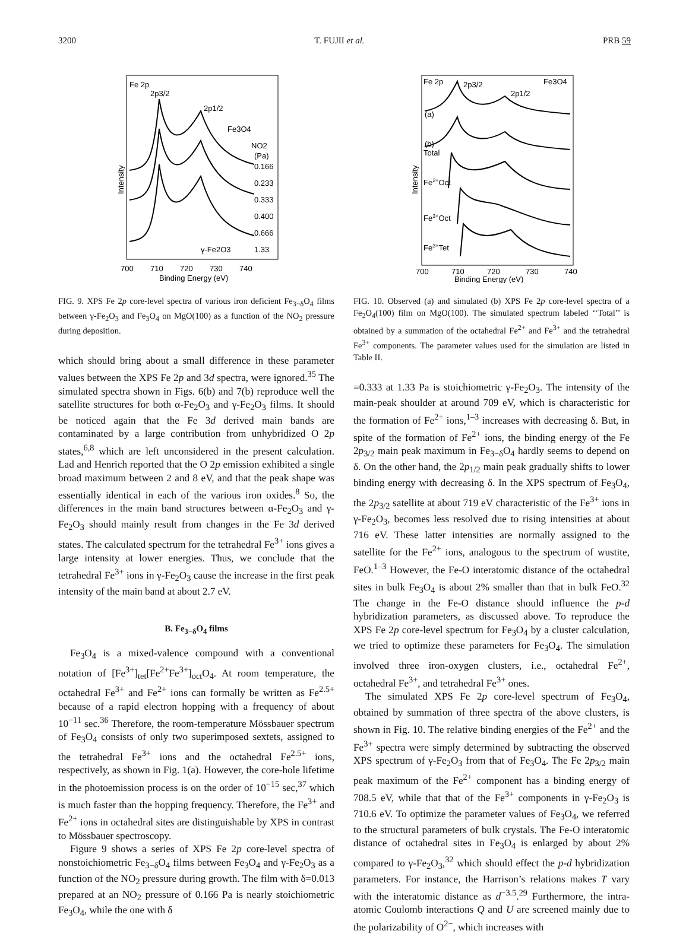3200 T. FUJII et al. PRB 59
Fe 2p
2p3/2
2p1/2
Fe3O4
NO2
(Pa)
0.166
0.233
0.333
0.400
0.666
1.33
γ-Fe2O3
700
710
720
730
740
Binding Energy (eV)
Intensity
FIG. 9. XPS Fe 2p core-level spectra of various iron deficient Fe<sub>3−δ</sub>O<sub>4</sub> films between γ-Fe<sub>2</sub>O<sub>3</sub> and Fe<sub>3</sub>O<sub>4</sub> on MgO(100) as a function of the NO<sub>2</sub> pressure during deposition.
which should bring about a small difference in these parameter values between the XPS Fe 2p and 3d spectra, were ignored.<sup>35</sup> The simulated spectra shown in Figs. 6(b) and 7(b) reproduce well the satellite structures for both α-Fe<sub>2</sub>O<sub>3</sub> and γ-Fe<sub>2</sub>O<sub>3</sub> films. It should be noticed again that the Fe 3d derived main bands are contaminated by a large contribution from unhybridized O 2p states,<sup>6,8</sup> which are left unconsidered in the present calculation. Lad and Henrich reported that the O 2p emission exhibited a single broad maximum between 2 and 8 eV, and that the peak shape was essentially identical in each of the various iron oxides.<sup>8</sup> So, the differences in the main band structures between α-Fe<sub>2</sub>O<sub>3</sub> and γ-Fe<sub>2</sub>O<sub>3</sub> should mainly result from changes in the Fe 3d derived states. The calculated spectrum for the tetrahedral Fe<sup>3+</sup> ions gives a large intensity at lower energies. Thus, we conclude that the tetrahedral Fe<sup>3+</sup> ions in γ-Fe<sub>2</sub>O<sub>3</sub> cause the increase in the first peak intensity of the main band at about 2.7 eV.
B. Fe<sub>3−δ</sub>O<sub>4</sub> films
Fe<sub>3</sub>O<sub>4</sub> is a mixed-valence compound with a conventional notation of [Fe<sup>3+</sup>]<sub>tet</sub>[Fe<sup>2+</sup>Fe<sup>3+</sup>]<sub>oct</sub>O<sub>4</sub>. At room temperature, the octahedral Fe<sup>3+</sup> and Fe<sup>2+</sup> ions can formally be written as Fe<sup>2.5+</sup> because of a rapid electron hopping with a frequency of about 10<sup>−11</sup> sec.<sup>36</sup> Therefore, the room-temperature Mössbauer spectrum of Fe<sub>3</sub>O<sub>4</sub> consists of only two superimposed sextets, assigned to the tetrahedral Fe<sup>3+</sup> ions and the octahedral Fe<sup>2.5+</sup> ions, respectively, as shown in Fig. 1(a). However, the core-hole lifetime in the photoemission process is on the order of 10<sup>−15</sup> sec,<sup>37</sup> which is much faster than the hopping frequency. Therefore, the Fe<sup>3+</sup> and Fe<sup>2+</sup> ions in octahedral sites are distinguishable by XPS in contrast to Mössbauer spectroscopy.
Figure 9 shows a series of XPS Fe 2p core-level spectra of nonstoichiometric Fe<sub>3−δ</sub>O<sub>4</sub> films between Fe<sub>3</sub>O<sub>4</sub> and γ-Fe<sub>2</sub>O<sub>3</sub> as a function of the NO<sub>2</sub> pressure during growth. The film with δ=0.013 prepared at an NO<sub>2</sub> pressure of 0.166 Pa is nearly stoichiometric Fe<sub>3</sub>O<sub>4</sub>, while the one with δ
Fe 2p
2p3/2
2p1/2
Fe3O4
(a)
(b)
Total
Fe2+Oct
Fe3+Oct
Fe3+Tet
700
710
720
730
740
Binding Energy (eV)
Intensity
FIG. 10. Observed (a) and simulated (b) XPS Fe 2p core-level spectra of a Fe<sub>2</sub>O<sub>4</sub>(100) film on MgO(100). The simulated spectrum labeled ‘‘Total’’ is obtained by a summation of the octahedral Fe<sup>2+</sup> and Fe<sup>3+</sup> and the tetrahedral Fe<sup>3+</sup> components. The parameter values used for the simulation are listed in Table II.
=0.333 at 1.33 Pa is stoichiometric γ-Fe<sub>2</sub>O<sub>3</sub>. The intensity of the main-peak shoulder at around 709 eV, which is characteristic for the formation of Fe<sup>2+</sup> ions,<sup>1–3</sup> increases with decreasing δ. But, in spite of the formation of Fe<sup>2+</sup> ions, the binding energy of the Fe 2p<sub>3/2</sub> main peak maximum in Fe<sub>3−δ</sub>O<sub>4</sub> hardly seems to depend on δ. On the other hand, the 2p<sub>1/2</sub> main peak gradually shifts to lower binding energy with decreasing δ. In the XPS spectrum of Fe<sub>3</sub>O<sub>4</sub>, the 2p<sub>3/2</sub> satellite at about 719 eV characteristic of the Fe<sup>3+</sup> ions in γ-Fe<sub>2</sub>O<sub>3</sub>, becomes less resolved due to rising intensities at about 716 eV. These latter intensities are normally assigned to the satellite for the Fe<sup>2+</sup> ions, analogous to the spectrum of wustite, FeO.<sup>1–3</sup> However, the Fe-O interatomic distance of the octahedral sites in bulk Fe<sub>3</sub>O<sub>4</sub> is about 2% smaller than that in bulk FeO.<sup>32</sup> The change in the Fe-O distance should influence the p-d hybridization parameters, as discussed above. To reproduce the XPS Fe 2p core-level spectrum for Fe<sub>3</sub>O<sub>4</sub> by a cluster calculation, we tried to optimize these parameters for Fe<sub>3</sub>O<sub>4</sub>. The simulation involved three iron-oxygen clusters, i.e., octahedral Fe<sup>2+</sup>, octahedral Fe<sup>3+</sup>, and tetrahedral Fe<sup>3+</sup> ones.
The simulated XPS Fe 2p core-level spectrum of Fe<sub>3</sub>O<sub>4</sub>, obtained by summation of three spectra of the above clusters, is shown in Fig. 10. The relative binding energies of the Fe<sup>2+</sup> and the Fe<sup>3+</sup> spectra were simply determined by subtracting the observed XPS spectrum of γ-Fe<sub>2</sub>O<sub>3</sub> from that of Fe<sub>3</sub>O<sub>4</sub>. The Fe 2p<sub>3/2</sub> main peak maximum of the Fe<sup>2+</sup> component has a binding energy of 708.5 eV, while that that of the Fe<sup>3+</sup> components in γ-Fe<sub>2</sub>O<sub>3</sub> is 710.6 eV. To optimize the parameter values of Fe<sub>3</sub>O<sub>4</sub>, we referred to the structural parameters of bulk crystals. The Fe-O interatomic distance of octahedral sites in Fe<sub>3</sub>O<sub>4</sub> is enlarged by about 2% compared to γ-Fe<sub>2</sub>O<sub>3</sub>,<sup>32</sup> which should effect the p-d hybridization parameters. For instance, the Harrison’s relations makes T vary with the interatomic distance as d<sup>−3.5</sup>.<sup>29</sup> Furthermore, the intra-atomic Coulomb interactions Q and U are screened mainly due to the polarizability of O<sup>2−</sup>, which increases with